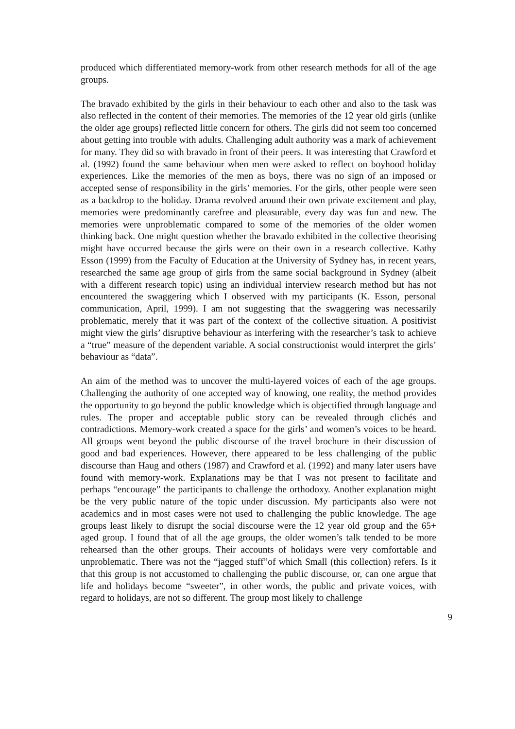produced which differentiated memory-work from other research methods for all of the age groups.
The bravado exhibited by the girls in their behaviour to each other and also to the task was also reflected in the content of their memories. The memories of the 12 year old girls (unlike the older age groups) reflected little concern for others. The girls did not seem too concerned about getting into trouble with adults. Challenging adult authority was a mark of achievement for many. They did so with bravado in front of their peers. It was interesting that Crawford et al. (1992) found the same behaviour when men were asked to reflect on boyhood holiday experiences. Like the memories of the men as boys, there was no sign of an imposed or accepted sense of responsibility in the girls’ memories. For the girls, other people were seen as a backdrop to the holiday. Drama revolved around their own private excitement and play, memories were predominantly carefree and pleasurable, every day was fun and new. The memories were unproblematic compared to some of the memories of the older women thinking back. One might question whether the bravado exhibited in the collective theorising might have occurred because the girls were on their own in a research collective. Kathy Esson (1999) from the Faculty of Education at the University of Sydney has, in recent years, researched the same age group of girls from the same social background in Sydney (albeit with a different research topic) using an individual interview research method but has not encountered the swaggering which I observed with my participants (K. Esson, personal communication, April, 1999). I am not suggesting that the swaggering was necessarily problematic, merely that it was part of the context of the collective situation. A positivist might view the girls’ disruptive behaviour as interfering with the researcher’s task to achieve a “true” measure of the dependent variable. A social constructionist would interpret the girls’ behaviour as “data”.
An aim of the method was to uncover the multi-layered voices of each of the age groups. Challenging the authority of one accepted way of knowing, one reality, the method provides the opportunity to go beyond the public knowledge which is objectified through language and rules. The proper and acceptable public story can be revealed through clichés and contradictions. Memory-work created a space for the girls’ and women’s voices to be heard. All groups went beyond the public discourse of the travel brochure in their discussion of good and bad experiences. However, there appeared to be less challenging of the public discourse than Haug and others (1987) and Crawford et al. (1992) and many later users have found with memory-work. Explanations may be that I was not present to facilitate and perhaps “encourage” the participants to challenge the orthodoxy. Another explanation might be the very public nature of the topic under discussion. My participants also were not academics and in most cases were not used to challenging the public knowledge. The age groups least likely to disrupt the social discourse were the 12 year old group and the 65+ aged group. I found that of all the age groups, the older women’s talk tended to be more rehearsed than the other groups. Their accounts of holidays were very comfortable and unproblematic. There was not the “jagged stuff”of which Small (this collection) refers. Is it that this group is not accustomed to challenging the public discourse, or, can one argue that life and holidays become “sweeter”, in other words, the public and private voices, with regard to holidays, are not so different. The group most likely to challenge
9